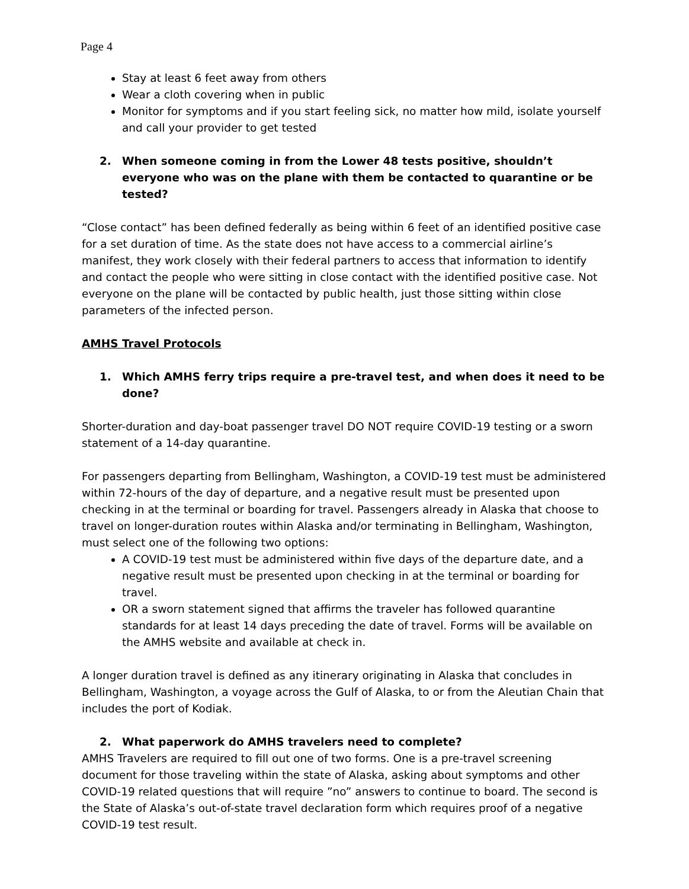Page 4
Stay at least 6 feet away from others
Wear a cloth covering when in public
Monitor for symptoms and if you start feeling sick, no matter how mild, isolate yourself and call your provider to get tested
2. When someone coming in from the Lower 48 tests positive, shouldn’t everyone who was on the plane with them be contacted to quarantine or be tested?
“Close contact” has been defined federally as being within 6 feet of an identified positive case for a set duration of time. As the state does not have access to a commercial airline’s manifest, they work closely with their federal partners to access that information to identify and contact the people who were sitting in close contact with the identified positive case. Not everyone on the plane will be contacted by public health, just those sitting within close parameters of the infected person.
AMHS Travel Protocols
1. Which AMHS ferry trips require a pre-travel test, and when does it need to be done?
Shorter-duration and day-boat passenger travel DO NOT require COVID-19 testing or a sworn statement of a 14-day quarantine.
For passengers departing from Bellingham, Washington, a COVID-19 test must be administered within 72-hours of the day of departure, and a negative result must be presented upon checking in at the terminal or boarding for travel. Passengers already in Alaska that choose to travel on longer-duration routes within Alaska and/or terminating in Bellingham, Washington, must select one of the following two options:
A COVID-19 test must be administered within five days of the departure date, and a negative result must be presented upon checking in at the terminal or boarding for travel.
OR a sworn statement signed that affirms the traveler has followed quarantine standards for at least 14 days preceding the date of travel. Forms will be available on the AMHS website and available at check in.
A longer duration travel is defined as any itinerary originating in Alaska that concludes in Bellingham, Washington, a voyage across the Gulf of Alaska, to or from the Aleutian Chain that includes the port of Kodiak.
2. What paperwork do AMHS travelers need to complete?
AMHS Travelers are required to fill out one of two forms. One is a pre-travel screening document for those traveling within the state of Alaska, asking about symptoms and other COVID-19 related questions that will require ”no” answers to continue to board. The second is the State of Alaska’s out-of-state travel declaration form which requires proof of a negative COVID-19 test result.